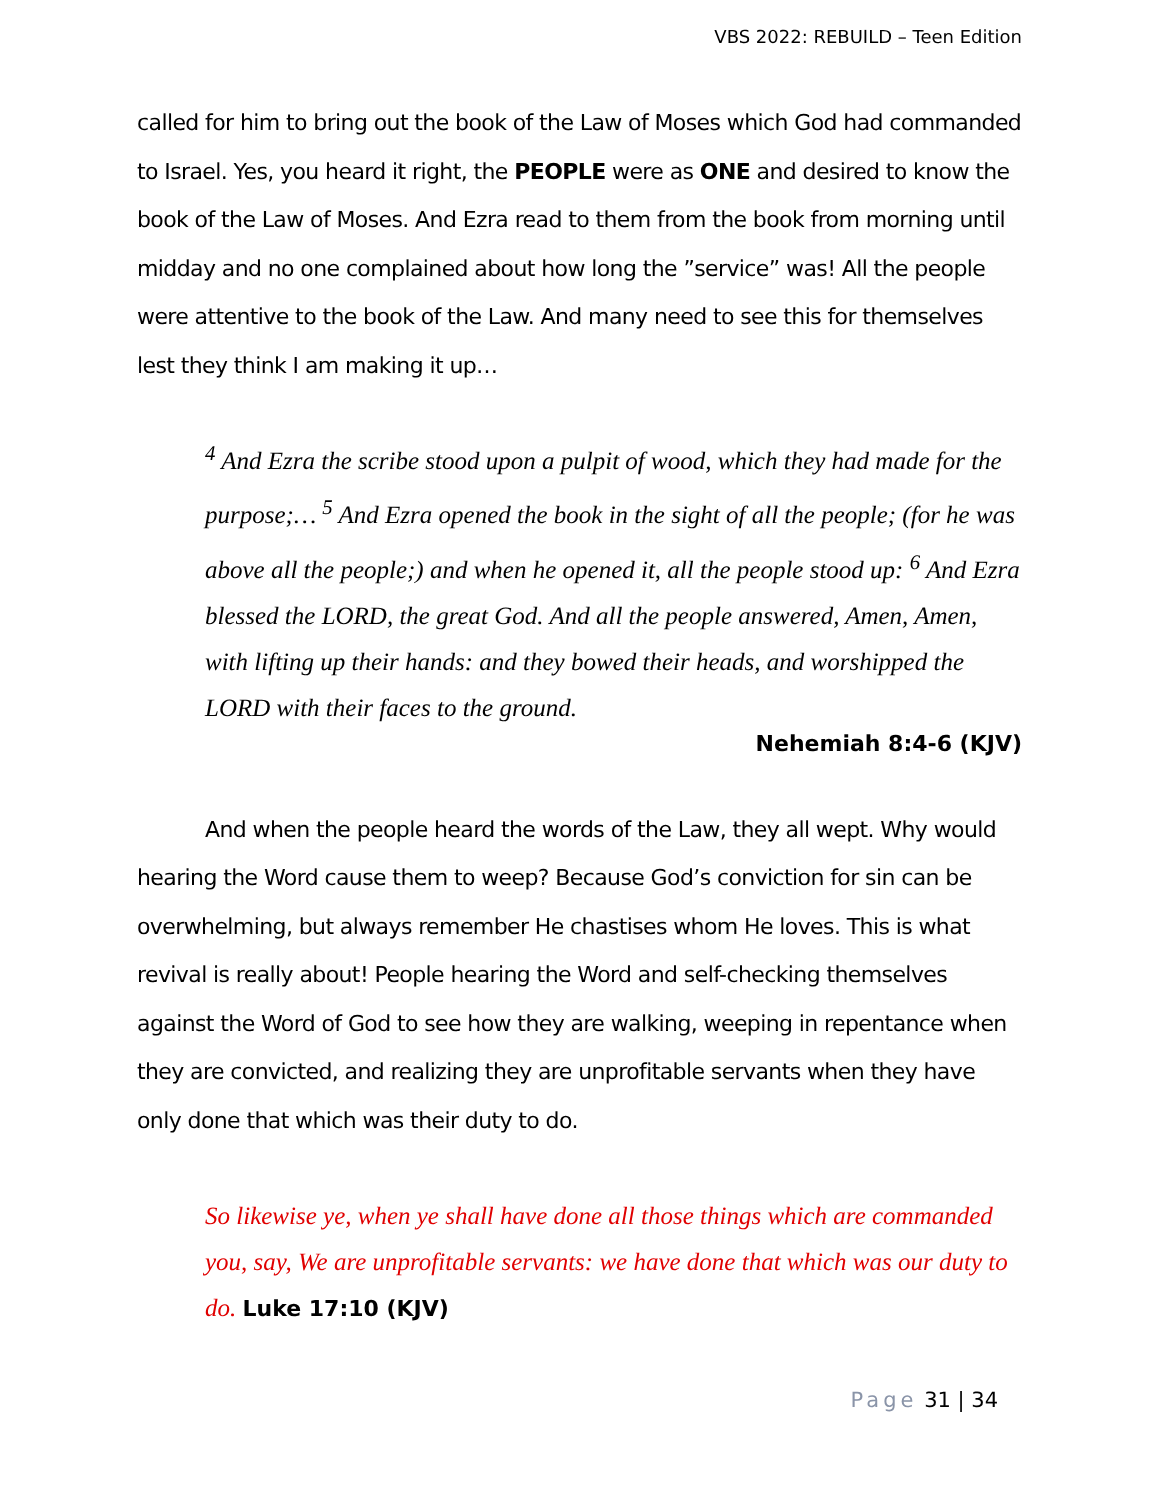VBS 2022: REBUILD – Teen Edition
called for him to bring out the book of the Law of Moses which God had commanded to Israel. Yes, you heard it right, the PEOPLE were as ONE and desired to know the book of the Law of Moses. And Ezra read to them from the book from morning until midday and no one complained about how long the ”service” was! All the people were attentive to the book of the Law. And many need to see this for themselves lest they think I am making it up…
<sup>4</sup> And Ezra the scribe stood upon a pulpit of wood, which they had made for the purpose;… <sup>5</sup> And Ezra opened the book in the sight of all the people; (for he was above all the people;) and when he opened it, all the people stood up: <sup>6</sup> And Ezra blessed the LORD, the great God. And all the people answered, Amen, Amen, with lifting up their hands: and they bowed their heads, and worshipped the LORD with their faces to the ground.
Nehemiah 8:4-6 (KJV)
And when the people heard the words of the Law, they all wept. Why would hearing the Word cause them to weep? Because God’s conviction for sin can be overwhelming, but always remember He chastises whom He loves. This is what revival is really about! People hearing the Word and self-checking themselves against the Word of God to see how they are walking, weeping in repentance when they are convicted, and realizing they are unprofitable servants when they have only done that which was their duty to do.
So likewise ye, when ye shall have done all those things which are commanded you, say, We are unprofitable servants: we have done that which was our duty to do. Luke 17:10 (KJV)
Page 31 | 34